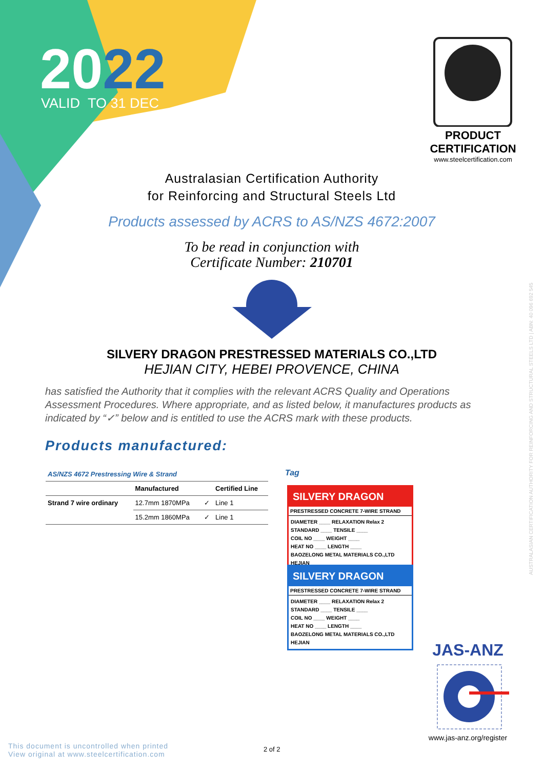2022
VALID TO 31 DEC
PRODUCT CERTIFICATION
www.steelcertification.com
Australasian Certification Authority
for Reinforcing and Structural Steels Ltd
Products assessed by ACRS to AS/NZS 4672:2007
To be read in conjunction with
Certificate Number: 210701
SILVERY DRAGON PRESTRESSED MATERIALS CO.,LTD
HEJIAN CITY, HEBEI PROVENCE, CHINA
has satisfied the Authority that it complies with the relevant ACRS Quality and Operations Assessment Procedures. Where appropriate, and as listed below, it manufactures products as indicated by “✓” below and is entitled to use the ACRS mark with these products.
Products manufactured:
| AS/NZS 4672 Prestressing Wire & Strand | | | |
| --- | --- | --- | --- |
| | Manufactured | | Certified Line |
| Strand 7 wire ordinary | 12.7mm 1870MPa | ✓ | Line 1 |
| | 15.2mm 1860MPa | ✓ | Line 1 |
Tag
SILVERY DRAGON
PRESTRESSED CONCRETE 7-WIRE STRAND
DIAMETER ____ RELAXATION Relax 2
STANDARD ____ TENSILE ____
COIL NO ____ WEIGHT ____
HEAT NO ____ LENGTH ____
BAOZELONG METAL MATERIALS CO.,LTD HEJIAN
SILVERY DRAGON
PRESTRESSED CONCRETE 7-WIRE STRAND
DIAMETER ____ RELAXATION Relax 2
STANDARD ____ TENSILE ____
COIL NO ____ WEIGHT ____
HEAT NO ____ LENGTH ____
BAOZELONG METAL MATERIALS CO.,LTD HEJIAN
JAS-ANZ
www.jas-anz.org/register
2 of 2
This document is uncontrolled when printed
View original at www.steelcertification.com
AUSTRALASIAN CERTIFICATION AUTHORITY FOR REINFORCING AND STRUCTURAL STEELS LTD | ABN: 40 096 692 545